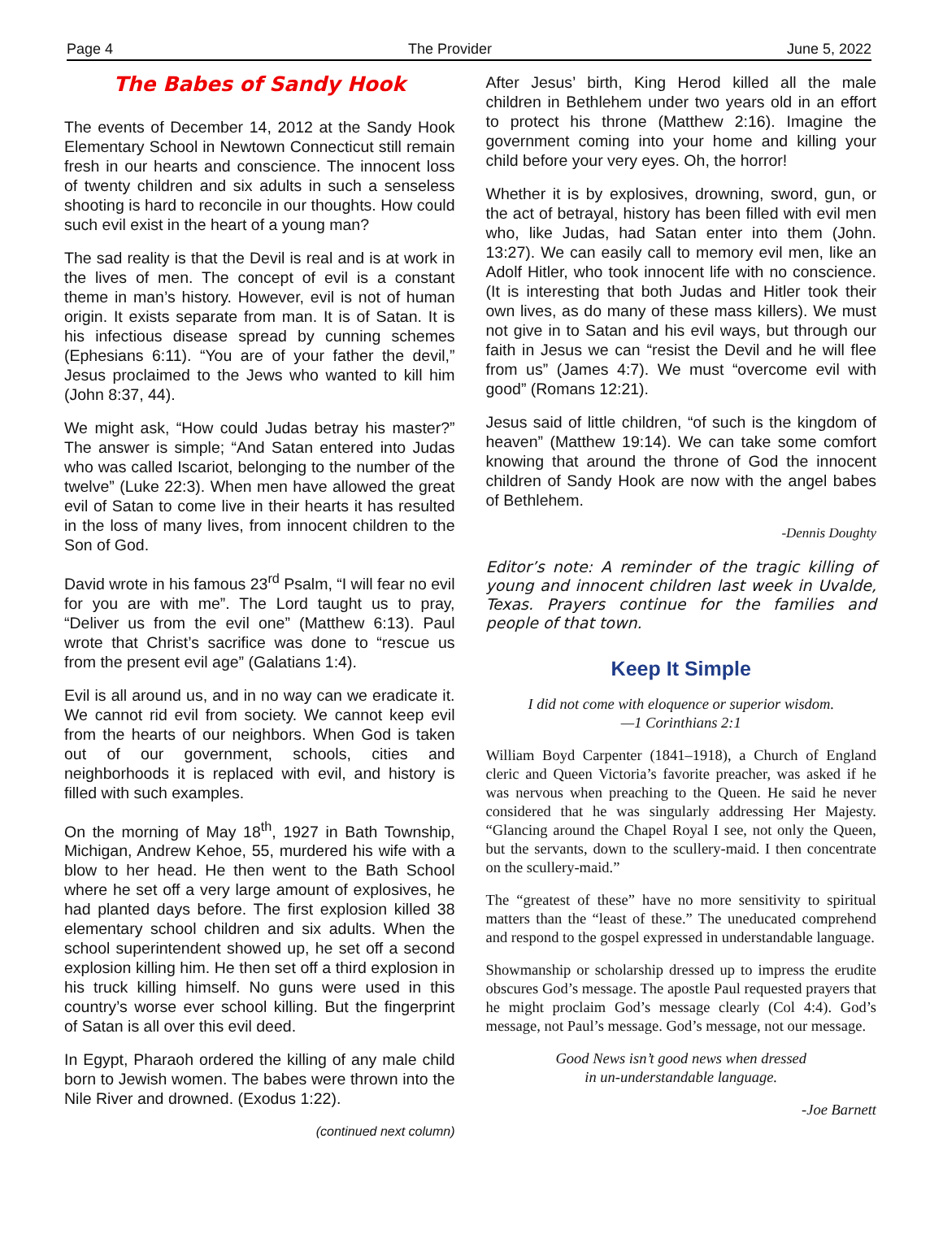Page 4 The Provider June 5, 2022
The Babes of Sandy Hook
The events of December 14, 2012 at the Sandy Hook Elementary School in Newtown Connecticut still remain fresh in our hearts and conscience. The innocent loss of twenty children and six adults in such a senseless shooting is hard to reconcile in our thoughts. How could such evil exist in the heart of a young man?
The sad reality is that the Devil is real and is at work in the lives of men. The concept of evil is a constant theme in man’s history. However, evil is not of human origin. It exists separate from man. It is of Satan. It is his infectious disease spread by cunning schemes (Ephesians 6:11). “You are of your father the devil,” Jesus proclaimed to the Jews who wanted to kill him (John 8:37, 44).
We might ask, “How could Judas betray his master?” The answer is simple; “And Satan entered into Judas who was called Iscariot, belonging to the number of the twelve” (Luke 22:3). When men have allowed the great evil of Satan to come live in their hearts it has resulted in the loss of many lives, from innocent children to the Son of God.
David wrote in his famous 23<sup>rd</sup> Psalm, “I will fear no evil for you are with me”. The Lord taught us to pray, “Deliver us from the evil one” (Matthew 6:13). Paul wrote that Christ’s sacrifice was done to “rescue us from the present evil age” (Galatians 1:4).
Evil is all around us, and in no way can we eradicate it. We cannot rid evil from society. We cannot keep evil from the hearts of our neighbors. When God is taken out of our government, schools, cities and neighborhoods it is replaced with evil, and history is filled with such examples.
On the morning of May 18<sup>th</sup>, 1927 in Bath Township, Michigan, Andrew Kehoe, 55, murdered his wife with a blow to her head. He then went to the Bath School where he set off a very large amount of explosives, he had planted days before. The first explosion killed 38 elementary school children and six adults. When the school superintendent showed up, he set off a second explosion killing him. He then set off a third explosion in his truck killing himself. No guns were used in this country’s worse ever school killing. But the fingerprint of Satan is all over this evil deed.
In Egypt, Pharaoh ordered the killing of any male child born to Jewish women. The babes were thrown into the Nile River and drowned. (Exodus 1:22).
(continued next column)
After Jesus’ birth, King Herod killed all the male children in Bethlehem under two years old in an effort to protect his throne (Matthew 2:16). Imagine the government coming into your home and killing your child before your very eyes. Oh, the horror!
Whether it is by explosives, drowning, sword, gun, or the act of betrayal, history has been filled with evil men who, like Judas, had Satan enter into them (John. 13:27). We can easily call to memory evil men, like an Adolf Hitler, who took innocent life with no conscience. (It is interesting that both Judas and Hitler took their own lives, as do many of these mass killers). We must not give in to Satan and his evil ways, but through our faith in Jesus we can “resist the Devil and he will flee from us” (James 4:7). We must “overcome evil with good” (Romans 12:21).
Jesus said of little children, “of such is the kingdom of heaven” (Matthew 19:14). We can take some comfort knowing that around the throne of God the innocent children of Sandy Hook are now with the angel babes of Bethlehem.
-Dennis Doughty
Editor’s note: A reminder of the tragic killing of young and innocent children last week in Uvalde, Texas. Prayers continue for the families and people of that town.
Keep It Simple
I did not come with eloquence or superior wisdom.
—1 Corinthians 2:1
William Boyd Carpenter (1841–1918), a Church of England cleric and Queen Victoria’s favorite preacher, was asked if he was nervous when preaching to the Queen. He said he never considered that he was singularly addressing Her Majesty. “Glancing around the Chapel Royal I see, not only the Queen, but the servants, down to the scullery-maid. I then concentrate on the scullery-maid.”
The “greatest of these” have no more sensitivity to spiritual matters than the “least of these.” The uneducated comprehend and respond to the gospel expressed in understandable language.
Showmanship or scholarship dressed up to impress the erudite obscures God’s message. The apostle Paul requested prayers that he might proclaim God’s message clearly (Col 4:4). God’s message, not Paul’s message. God’s message, not our message.
Good News isn’t good news when dressed
in un-understandable language.
-Joe Barnett